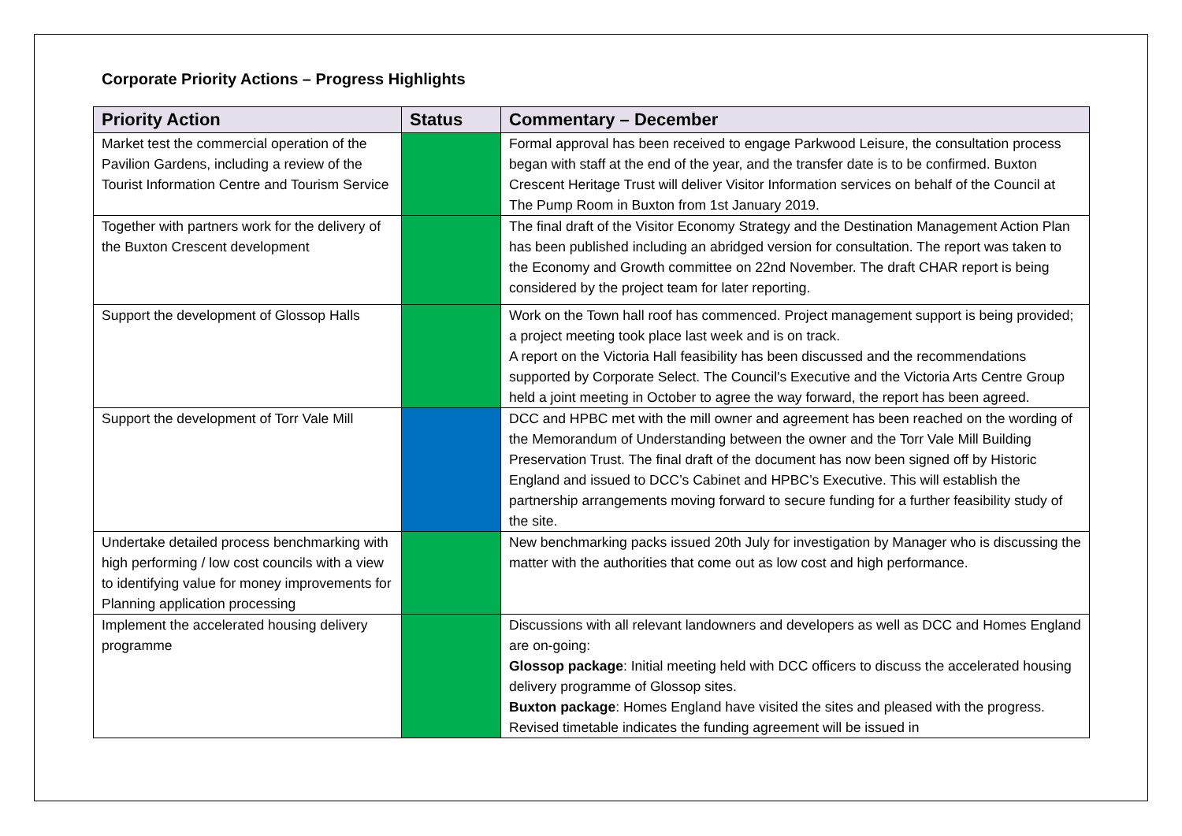Corporate Priority Actions – Progress Highlights
| Priority Action | Status | Commentary – December |
| --- | --- | --- |
| Market test the commercial operation of the Pavilion Gardens, including a review of the Tourist Information Centre and Tourism Service | | Formal approval has been received to engage Parkwood Leisure, the consultation process began with staff at the end of the year, and the transfer date is to be confirmed. Buxton Crescent Heritage Trust will deliver Visitor Information services on behalf of the Council at The Pump Room in Buxton from 1st January 2019. |
| Together with partners work for the delivery of the Buxton Crescent development | | The final draft of the Visitor Economy Strategy and the Destination Management Action Plan has been published including an abridged version for consultation. The report was taken to the Economy and Growth committee on 22nd November. The draft CHAR report is being considered by the project team for later reporting. |
| Support the development of Glossop Halls | | Work on the Town hall roof has commenced. Project management support is being provided; a project meeting took place last week and is on track. A report on the Victoria Hall feasibility has been discussed and the recommendations supported by Corporate Select. The Council's Executive and the Victoria Arts Centre Group held a joint meeting in October to agree the way forward, the report has been agreed. |
| Support the development of Torr Vale Mill | | DCC and HPBC met with the mill owner and agreement has been reached on the wording of the Memorandum of Understanding between the owner and the Torr Vale Mill Building Preservation Trust. The final draft of the document has now been signed off by Historic England and issued to DCC’s Cabinet and HPBC’s Executive. This will establish the partnership arrangements moving forward to secure funding for a further feasibility study of the site. |
| Undertake detailed process benchmarking with high performing / low cost councils with a view to identifying value for money improvements for Planning application processing | | New benchmarking packs issued 20th July for investigation by Manager who is discussing the matter with the authorities that come out as low cost and high performance. |
| Implement the accelerated housing delivery programme | | Discussions with all relevant landowners and developers as well as DCC and Homes England are on-going: Glossop package : Initial meeting held with DCC officers to discuss the accelerated housing delivery programme of Glossop sites. Buxton package : Homes England have visited the sites and pleased with the progress. Revised timetable indicates the funding agreement will be issued in |